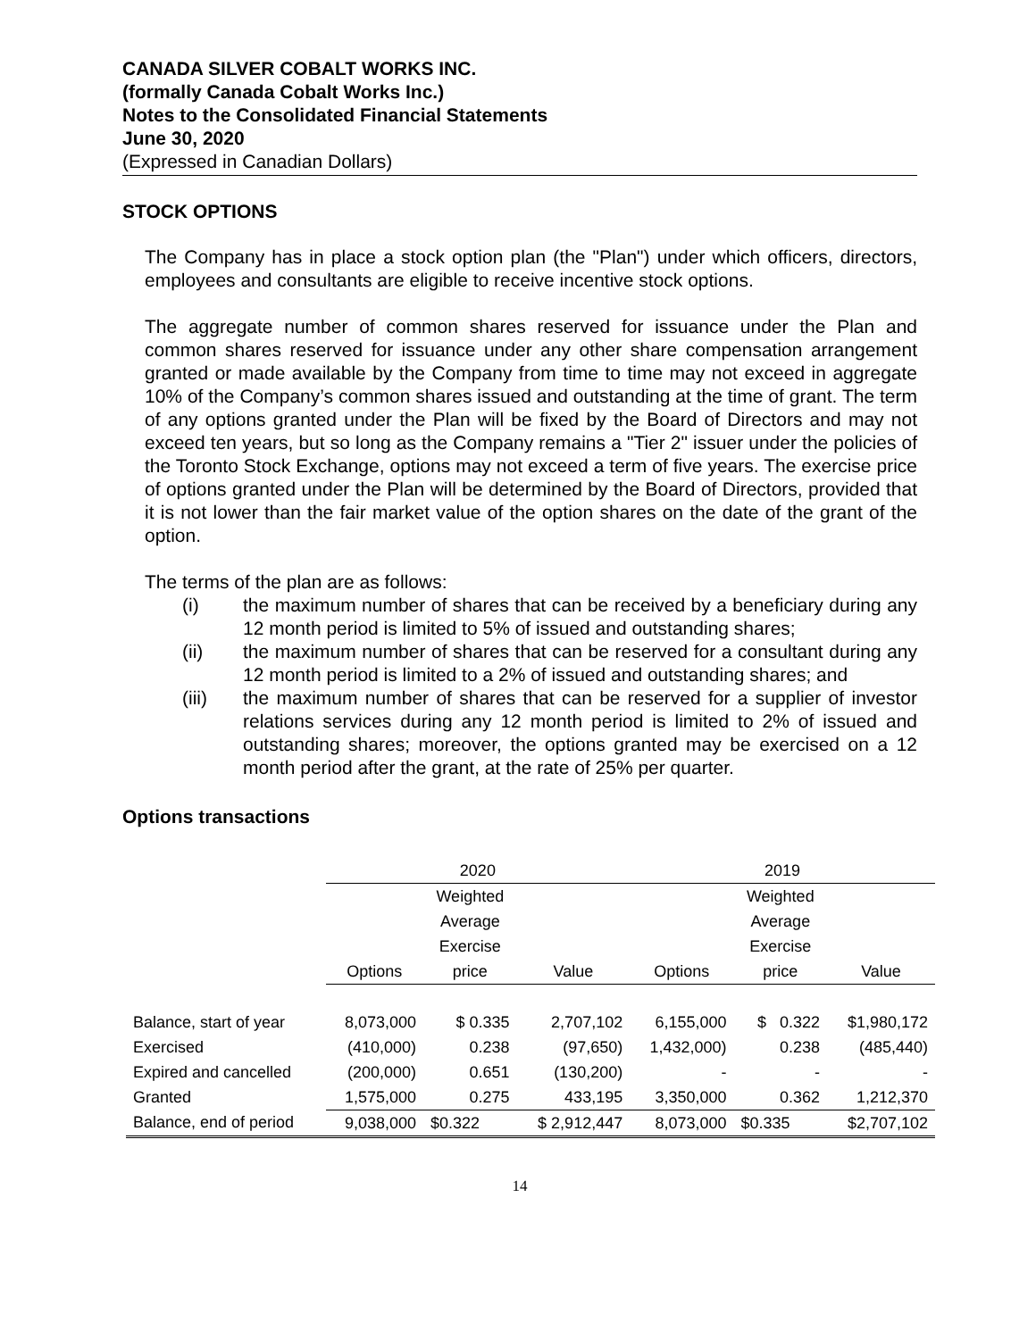CANADA SILVER COBALT WORKS INC.
(formally Canada Cobalt Works Inc.)
Notes to the Consolidated Financial Statements
June 30, 2020
(Expressed in Canadian Dollars)
STOCK OPTIONS
The Company has in place a stock option plan (the "Plan") under which officers, directors, employees and consultants are eligible to receive incentive stock options.
The aggregate number of common shares reserved for issuance under the Plan and common shares reserved for issuance under any other share compensation arrangement granted or made available by the Company from time to time may not exceed in aggregate 10% of the Company’s common shares issued and outstanding at the time of grant. The term of any options granted under the Plan will be fixed by the Board of Directors and may not exceed ten years, but so long as the Company remains a "Tier 2" issuer under the policies of the Toronto Stock Exchange, options may not exceed a term of five years. The exercise price of options granted under the Plan will be determined by the Board of Directors, provided that it is not lower than the fair market value of the option shares on the date of the grant of the option.
The terms of the plan are as follows:
(i) the maximum number of shares that can be received by a beneficiary during any 12 month period is limited to 5% of issued and outstanding shares;
(ii) the maximum number of shares that can be reserved for a consultant during any 12 month period is limited to a 2% of issued and outstanding shares; and
(iii) the maximum number of shares that can be reserved for a supplier of investor relations services during any 12 month period is limited to 2% of issued and outstanding shares; moreover, the options granted may be exercised on a 12 month period after the grant, at the rate of 25% per quarter.
Options transactions
| | 2020 | | | 2019 | | |
| | | Weighted | | | Weighted | |
| | | Average | | | Average | |
| | | Exercise | | | Exercise | |
| | Options | price | Value | Options | price | Value |
| Balance, start of year | 8,073,000 | $ 0.335 | 2,707,102 | 6,155,000 | $ 0.322 | $1,980,172 |
| Exercised | (410,000) | 0.238 | (97,650) | 1,432,000) | 0.238 | (485,440) |
| Expired and cancelled | (200,000) | 0.651 | (130,200) | - | - | - |
| Granted | 1,575,000 | 0.275 | 433,195 | 3,350,000 | 0.362 | 1,212,370 |
| Balance, end of period | 9,038,000 | $0.322 | $ 2,912,447 | 8,073,000 | $0.335 | $2,707,102 |
14